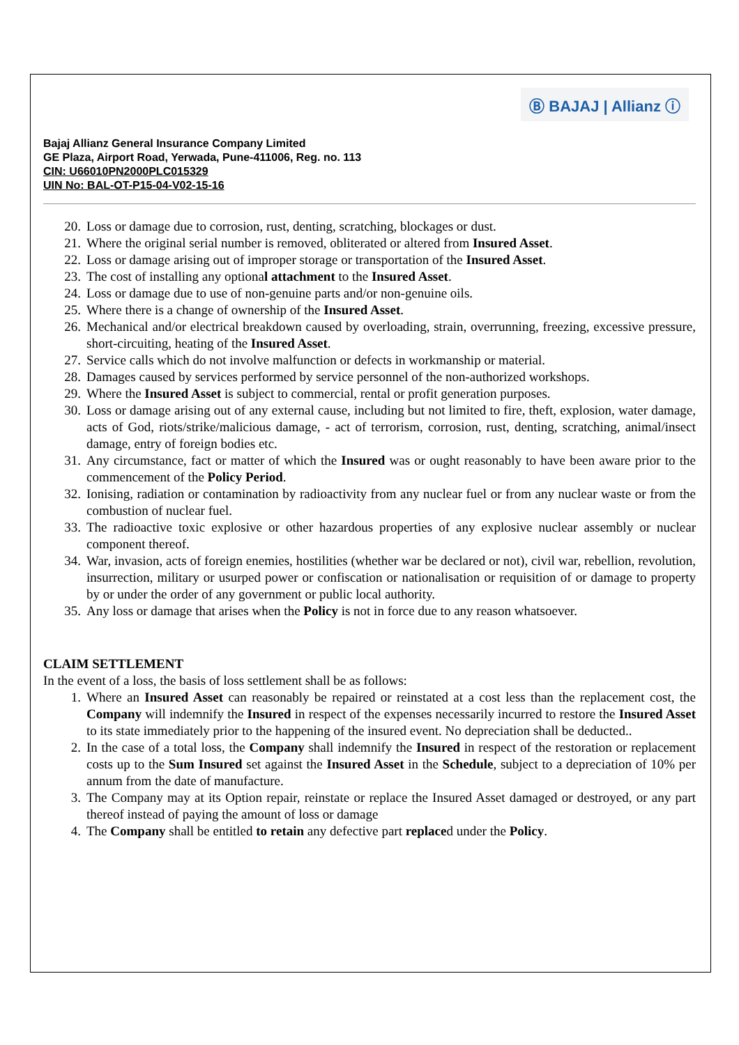Ⓑ BAJAJ | Allianz ⓘ
Bajaj Allianz General Insurance Company Limited
GE Plaza, Airport Road, Yerwada, Pune-411006, Reg. no. 113
CIN: U66010PN2000PLC015329
UIN No: BAL-OT-P15-04-V02-15-16
20. Loss or damage due to corrosion, rust, denting, scratching, blockages or dust.
21. Where the original serial number is removed, obliterated or altered from Insured Asset.
22. Loss or damage arising out of improper storage or transportation of the Insured Asset.
23. The cost of installing any optional attachment to the Insured Asset.
24. Loss or damage due to use of non-genuine parts and/or non-genuine oils.
25. Where there is a change of ownership of the Insured Asset.
26. Mechanical and/or electrical breakdown caused by overloading, strain, overrunning, freezing, excessive pressure, short-circuiting, heating of the Insured Asset.
27. Service calls which do not involve malfunction or defects in workmanship or material.
28. Damages caused by services performed by service personnel of the non-authorized workshops.
29. Where the Insured Asset is subject to commercial, rental or profit generation purposes.
30. Loss or damage arising out of any external cause, including but not limited to fire, theft, explosion, water damage, acts of God, riots/strike/malicious damage, - act of terrorism, corrosion, rust, denting, scratching, animal/insect damage, entry of foreign bodies etc.
31. Any circumstance, fact or matter of which the Insured was or ought reasonably to have been aware prior to the commencement of the Policy Period.
32. Ionising, radiation or contamination by radioactivity from any nuclear fuel or from any nuclear waste or from the combustion of nuclear fuel.
33. The radioactive toxic explosive or other hazardous properties of any explosive nuclear assembly or nuclear component thereof.
34. War, invasion, acts of foreign enemies, hostilities (whether war be declared or not), civil war, rebellion, revolution, insurrection, military or usurped power or confiscation or nationalisation or requisition of or damage to property by or under the order of any government or public local authority.
35. Any loss or damage that arises when the Policy is not in force due to any reason whatsoever.
CLAIM SETTLEMENT
In the event of a loss, the basis of loss settlement shall be as follows:
1. Where an Insured Asset can reasonably be repaired or reinstated at a cost less than the replacement cost, the Company will indemnify the Insured in respect of the expenses necessarily incurred to restore the Insured Asset to its state immediately prior to the happening of the insured event. No depreciation shall be deducted..
2. In the case of a total loss, the Company shall indemnify the Insured in respect of the restoration or replacement costs up to the Sum Insured set against the Insured Asset in the Schedule, subject to a depreciation of 10% per annum from the date of manufacture.
3. The Company may at its Option repair, reinstate or replace the Insured Asset damaged or destroyed, or any part thereof instead of paying the amount of loss or damage
4. The Company shall be entitled to retain any defective part replaced under the Policy.